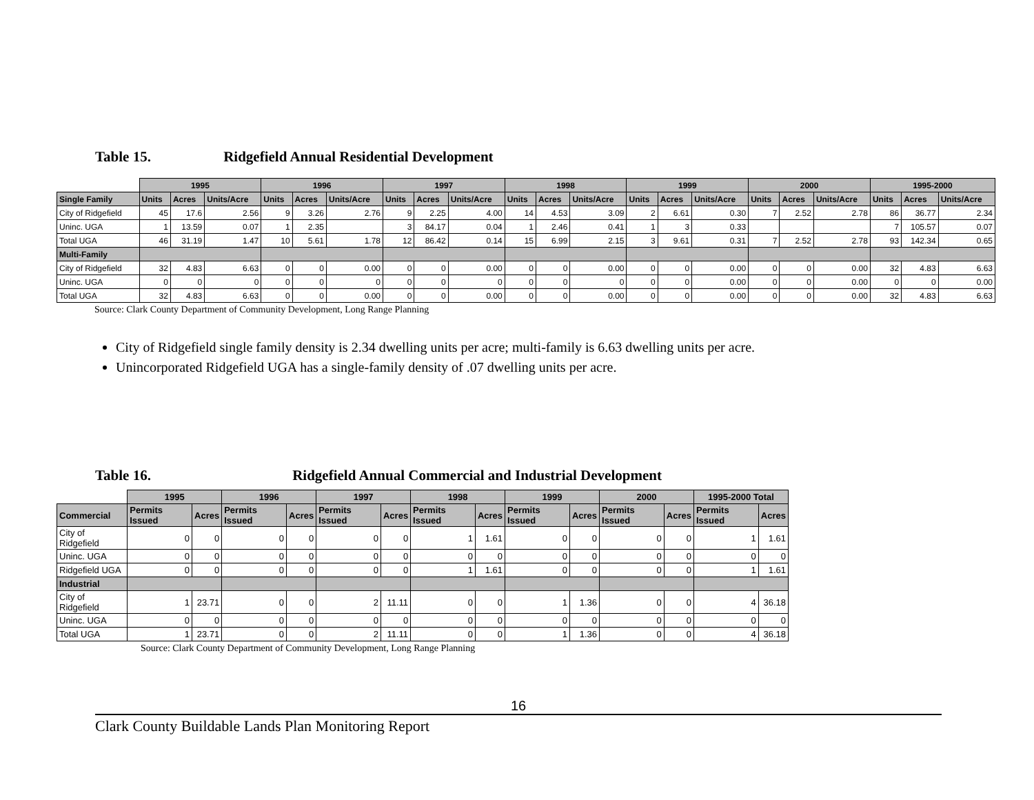Table 15. Ridgefield Annual Residential Development
| | 1995 | | | 1996 | | | 1997 | | | 1998 | | | 1999 | | | 2000 | | | 1995-2000 | | |
| --- | --- | --- | --- | --- | --- | --- | --- | --- | --- | --- | --- | --- | --- | --- | --- | --- | --- | --- | --- | --- | --- |
| Single Family | Units | Acres | Units/Acre | Units | Acres | Units/Acre | Units | Acres | Units/Acre | Units | Acres | Units/Acre | Units | Acres | Units/Acre | Units | Acres | Units/Acre | Units | Acres | Units/Acre |
| City of Ridgefield | 45 | 17.6 | 2.56 | 9 | 3.26 | 2.76 | 9 | 2.25 | 4.00 | 14 | 4.53 | 3.09 | 2 | 6.61 | 0.30 | 7 | 2.52 | 2.78 | 86 | 36.77 | 2.34 |
| Uninc. UGA | 1 | 13.59 | 0.07 | 1 | 2.35 | | 3 | 84.17 | 0.04 | 1 | 2.46 | 0.41 | 1 | 3 | 0.33 | | | | 7 | 105.57 | 0.07 |
| Total UGA | 46 | 31.19 | 1.47 | 10 | 5.61 | 1.78 | 12 | 86.42 | 0.14 | 15 | 6.99 | 2.15 | 3 | 9.61 | 0.31 | 7 | 2.52 | 2.78 | 93 | 142.34 | 0.65 |
| Multi-Family | | | | | | | | | | | | | | | | | | | | | |
| City of Ridgefield | 32 | 4.83 | 6.63 | 0 | 0 | 0.00 | 0 | 0 | 0.00 | 0 | 0 | 0.00 | 0 | 0 | 0.00 | 0 | 0 | 0.00 | 32 | 4.83 | 6.63 |
| Uninc. UGA | 0 | 0 | 0 | 0 | 0 | 0 | 0 | 0 | 0 | 0 | 0 | 0 | 0 | 0 | 0.00 | 0 | 0 | 0.00 | 0 | 0 | 0.00 |
| Total UGA | 32 | 4.83 | 6.63 | 0 | 0 | 0.00 | 0 | 0 | 0.00 | 0 | 0 | 0.00 | 0 | 0 | 0.00 | 0 | 0 | 0.00 | 32 | 4.83 | 6.63 |
Source: Clark County Department of Community Development, Long Range Planning
City of Ridgefield single family density is 2.34 dwelling units per acre; multi-family is 6.63 dwelling units per acre.
Unincorporated Ridgefield UGA has a single-family density of .07 dwelling units per acre.
Table 16. Ridgefield Annual Commercial and Industrial Development
| | 1995 | | 1996 | | 1997 | | 1998 | | 1999 | | 2000 | | 1995-2000 Total | |
| --- | --- | --- | --- | --- | --- | --- | --- | --- | --- | --- | --- | --- | --- | --- |
| Commercial | Permits Issued | Acres | Permits Issued | Acres | Permits Issued | Acres | Permits Issued | Acres | Permits Issued | Acres | Permits Issued | Acres | Permits Issued | Acres |
| City of Ridgefield | 0 | 0 | 0 | 0 | 0 | 0 | 1 | 1.61 | 0 | 0 | 0 | 0 | 1 | 1.61 |
| Uninc. UGA | 0 | 0 | 0 | 0 | 0 | 0 | 0 | 0 | 0 | 0 | 0 | 0 | 0 | 0 |
| Ridgefield UGA | 0 | 0 | 0 | 0 | 0 | 0 | 1 | 1.61 | 0 | 0 | 0 | 0 | 1 | 1.61 |
| Industrial | | | | | | | | | | | | | | |
| City of Ridgefield | 1 | 23.71 | 0 | 0 | 2 | 11.11 | 0 | 0 | 1 | 1.36 | 0 | 0 | 4 | 36.18 |
| Uninc. UGA | 0 | 0 | 0 | 0 | 0 | 0 | 0 | 0 | 0 | 0 | 0 | 0 | 0 | 0 |
| Total UGA | 1 | 23.71 | 0 | 0 | 2 | 11.11 | 0 | 0 | 1 | 1.36 | 0 | 0 | 4 | 36.18 |
Source: Clark County Department of Community Development, Long Range Planning
16
Clark County Buildable Lands Plan Monitoring Report